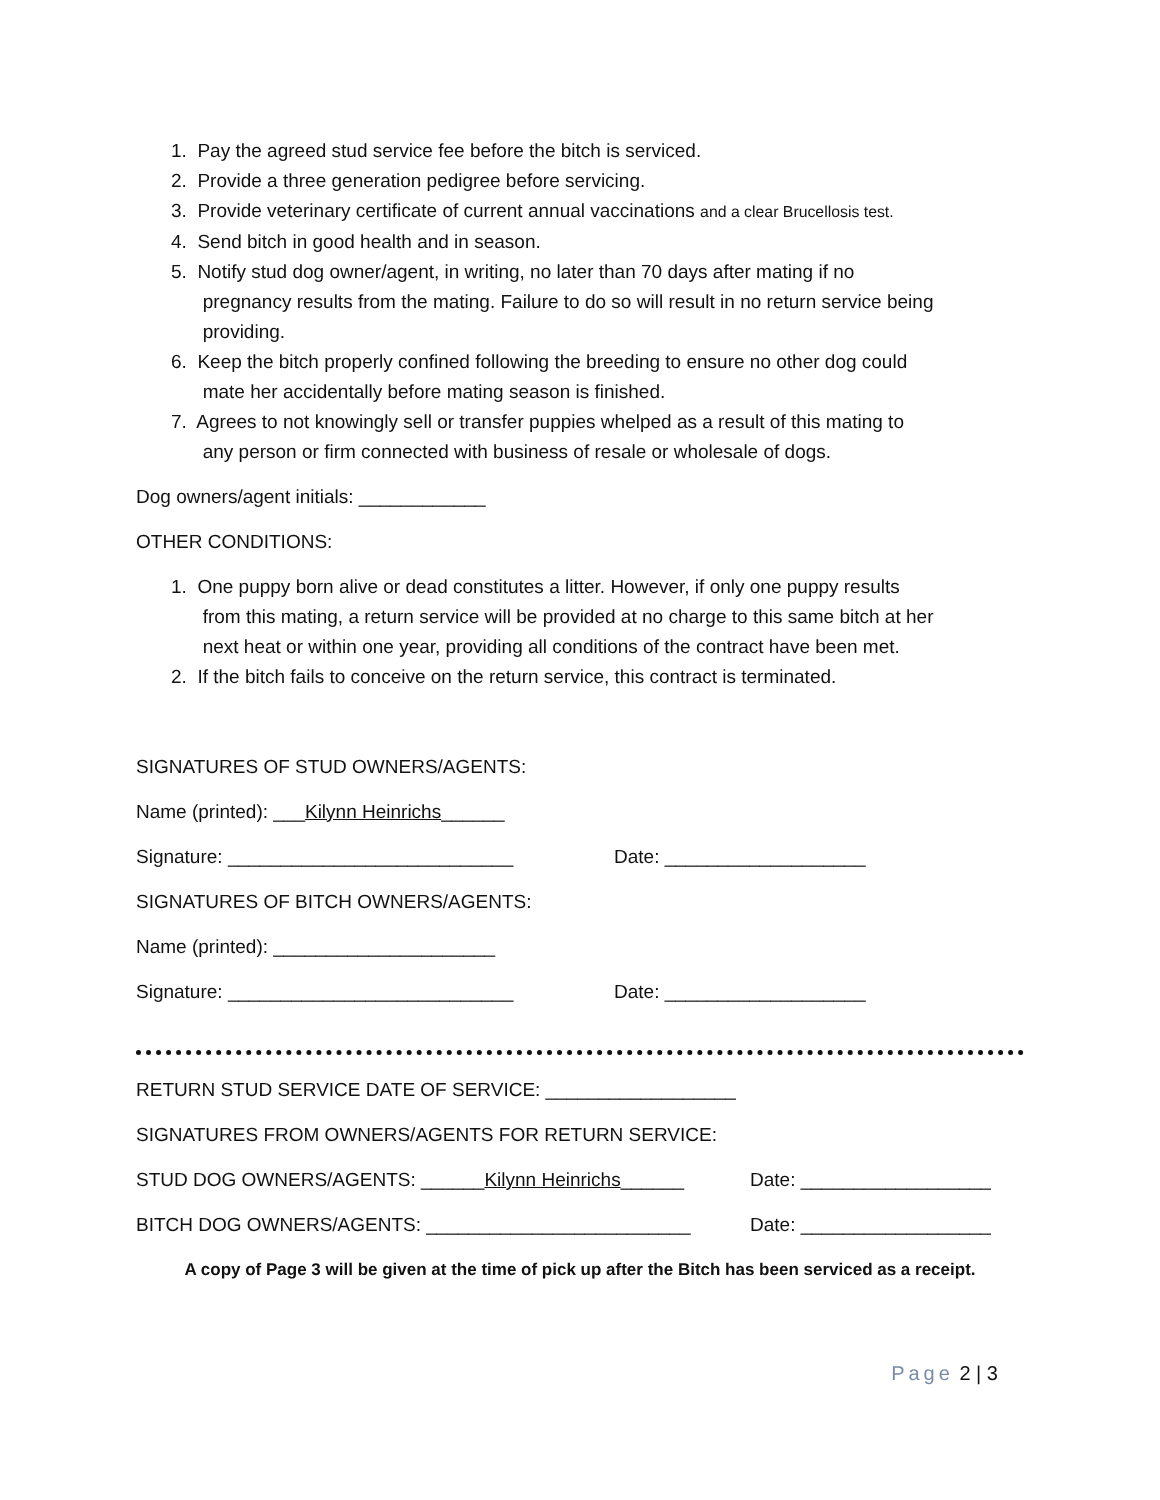1. Pay the agreed stud service fee before the bitch is serviced.
2. Provide a three generation pedigree before servicing.
3. Provide veterinary certificate of current annual vaccinations and a clear Brucellosis test.
4. Send bitch in good health and in season.
5. Notify stud dog owner/agent, in writing, no later than 70 days after mating if no
pregnancy results from the mating. Failure to do so will result in no return service being
providing.
6. Keep the bitch properly confined following the breeding to ensure no other dog could
mate her accidentally before mating season is finished.
7. Agrees to not knowingly sell or transfer puppies whelped as a result of this mating to
any person or firm connected with business of resale or wholesale of dogs.
Dog owners/agent initials: ____________
OTHER CONDITIONS:
1. One puppy born alive or dead constitutes a litter. However, if only one puppy results
from this mating, a return service will be provided at no charge to this same bitch at her
next heat or within one year, providing all conditions of the contract have been met.
2. If the bitch fails to conceive on the return service, this contract is terminated.
SIGNATURES OF STUD OWNERS/AGENTS:
Name (printed): ___Kilynn Heinrichs______
Signature: ___________________________ Date: ___________________
SIGNATURES OF BITCH OWNERS/AGENTS:
Name (printed): _____________________
Signature: ___________________________ Date: ___________________
RETURN STUD SERVICE DATE OF SERVICE: __________________
SIGNATURES FROM OWNERS/AGENTS FOR RETURN SERVICE:
STUD DOG OWNERS/AGENTS: ______Kilynn Heinrichs______ Date: __________________
BITCH DOG OWNERS/AGENTS: _________________________ Date: __________________
A copy of Page 3 will be given at the time of pick up after the Bitch has been serviced as a receipt.
Page 2 | 3